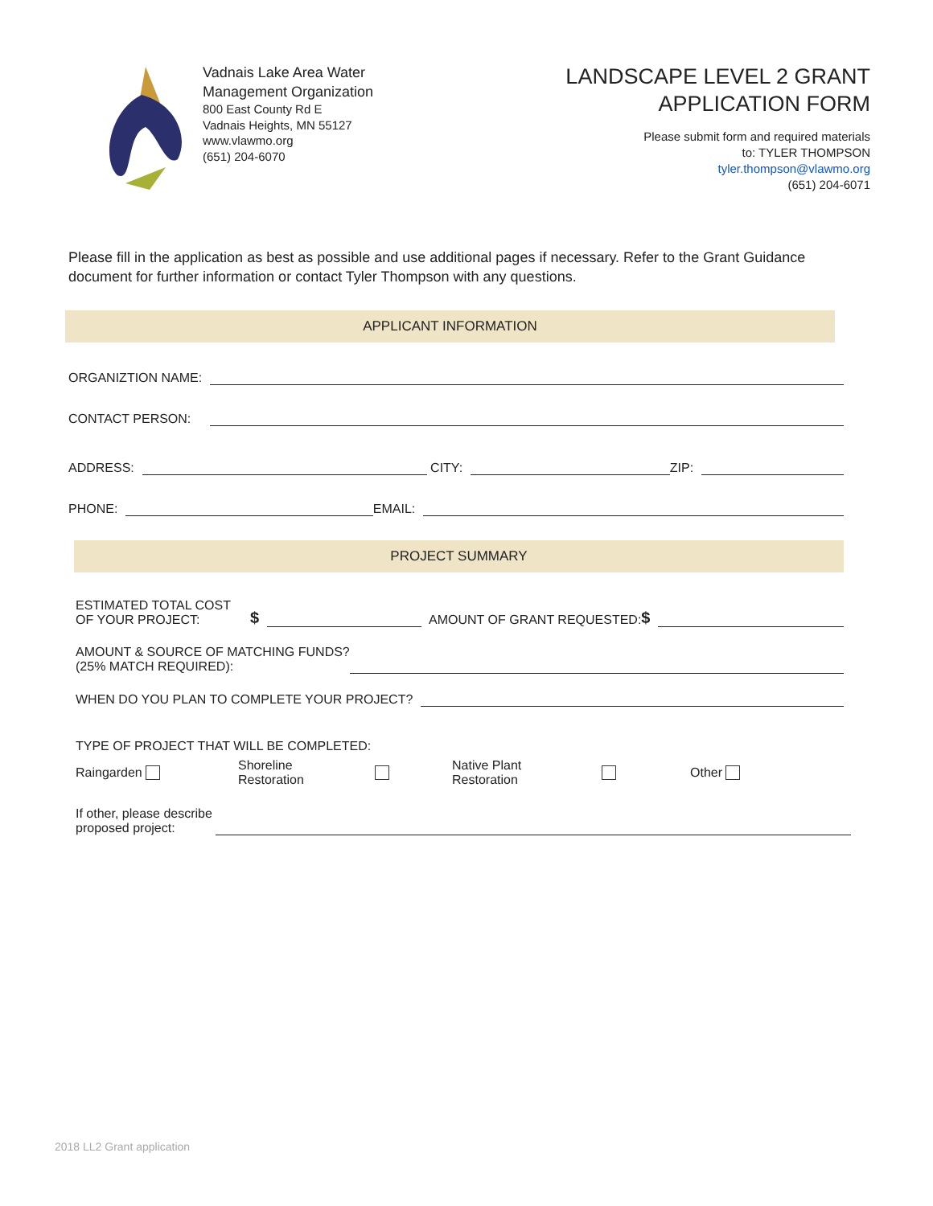Vadnais Lake Area Water
Management Organization
800 East County Rd E
Vadnais Heights, MN 55127
www.vlawmo.org
(651) 204-6070
LANDSCAPE LEVEL 2 GRANT
APPLICATION FORM
Please submit form and required materials
to: TYLER THOMPSON
tyler.thompson@vlawmo.org
(651) 204-6071
Please fill in the application as best as possible and use additional pages if necessary. Refer to the Grant Guidance document for further information or contact Tyler Thompson with any questions.
APPLICANT INFORMATION
ORGANIZTION NAME:
CONTACT PERSON:
ADDRESS:
CITY:
ZIP:
PHONE:
EMAIL:
PROJECT SUMMARY
ESTIMATED TOTAL COST
OF YOUR PROJECT: $
AMOUNT OF GRANT REQUESTED: $
AMOUNT & SOURCE OF MATCHING FUNDS?
(25% MATCH REQUIRED):
WHEN DO YOU PLAN TO COMPLETE YOUR PROJECT?
TYPE OF PROJECT THAT WILL BE COMPLETED:
Raingarden Shoreline
Restoration Native Plant
Restoration Other
If other, please describe
proposed project:
2018 LL2 Grant application